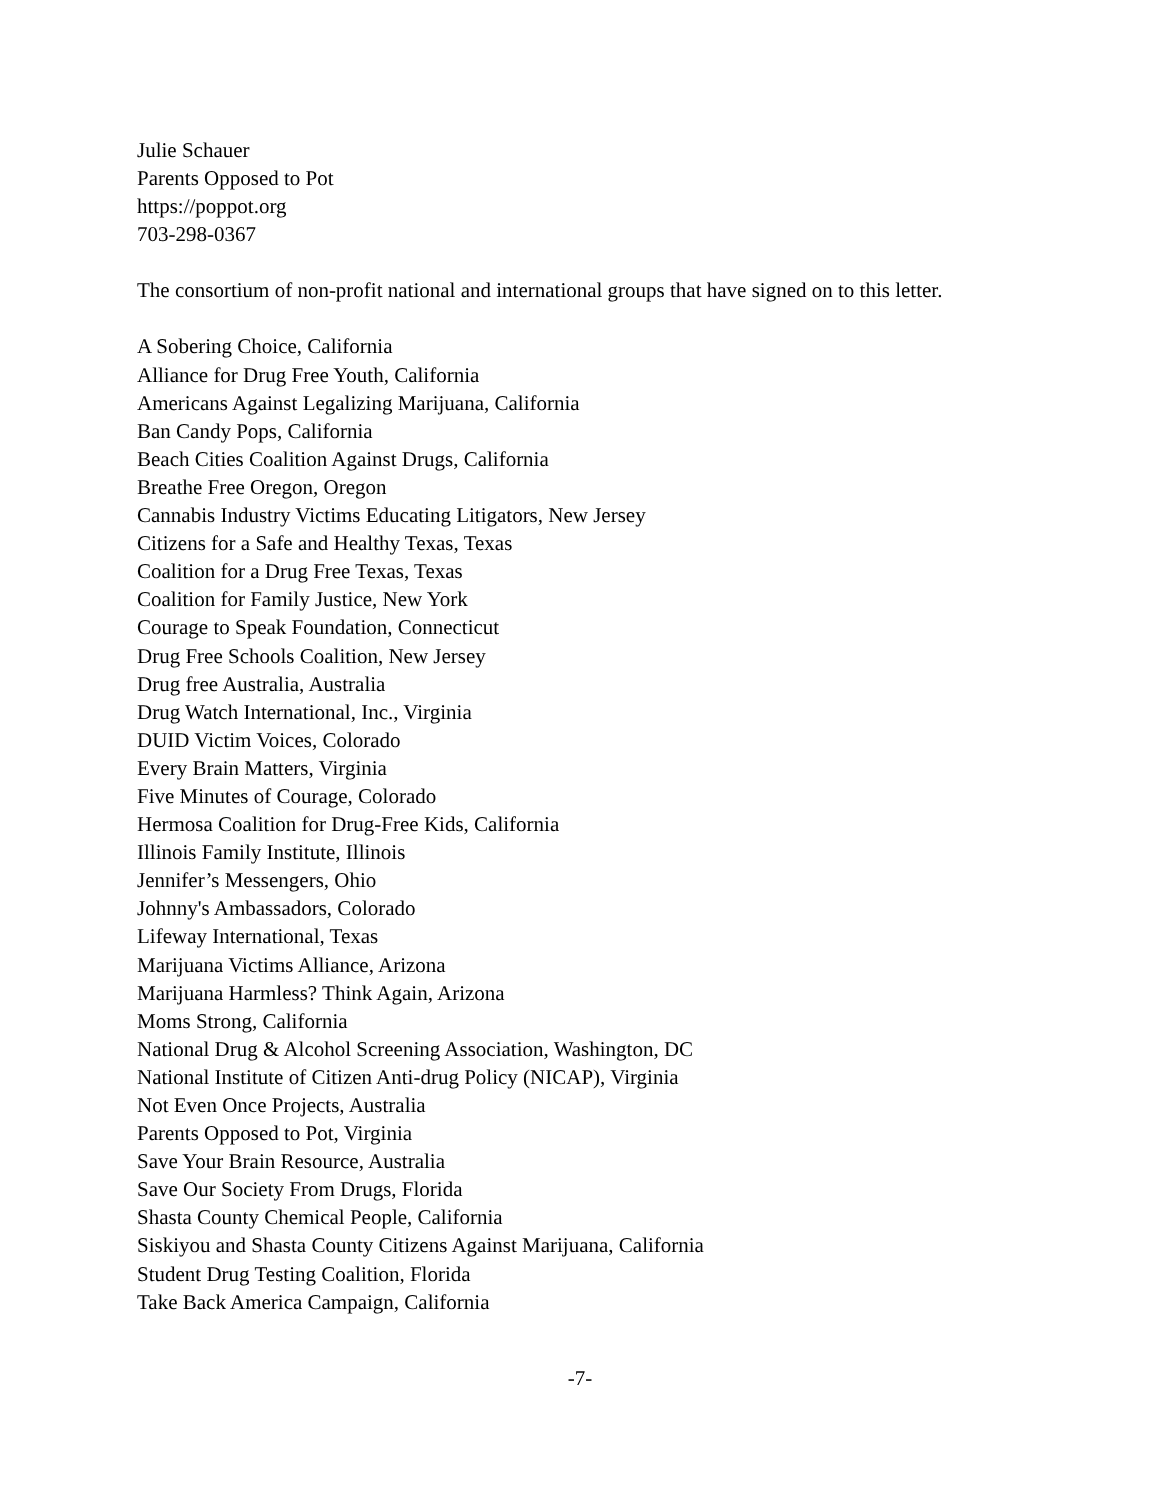Julie Schauer
Parents Opposed to Pot
https://poppot.org
703-298-0367
The consortium of non-profit national and international groups that have signed on to this letter.
A Sobering Choice, California
Alliance for Drug Free Youth, California
Americans Against Legalizing Marijuana, California
Ban Candy Pops, California
Beach Cities Coalition Against Drugs, California
Breathe Free Oregon, Oregon
Cannabis Industry Victims Educating Litigators, New Jersey
Citizens for a Safe and Healthy Texas, Texas
Coalition for a Drug Free Texas, Texas
Coalition for Family Justice, New York
Courage to Speak Foundation, Connecticut
Drug Free Schools Coalition, New Jersey
Drug free Australia, Australia
Drug Watch International, Inc., Virginia
DUID Victim Voices, Colorado
Every Brain Matters, Virginia
Five Minutes of Courage, Colorado
Hermosa Coalition for Drug-Free Kids, California
Illinois Family Institute, Illinois
Jennifer’s Messengers, Ohio
Johnny's Ambassadors, Colorado
Lifeway International, Texas
Marijuana Victims Alliance, Arizona
Marijuana Harmless? Think Again, Arizona
Moms Strong, California
National Drug & Alcohol Screening Association, Washington, DC
National Institute of Citizen Anti-drug Policy (NICAP), Virginia
Not Even Once Projects, Australia
Parents Opposed to Pot, Virginia
Save Your Brain Resource, Australia
Save Our Society From Drugs, Florida
Shasta County Chemical People, California
Siskiyou and Shasta County Citizens Against Marijuana, California
Student Drug Testing Coalition, Florida
Take Back America Campaign, California
-7-